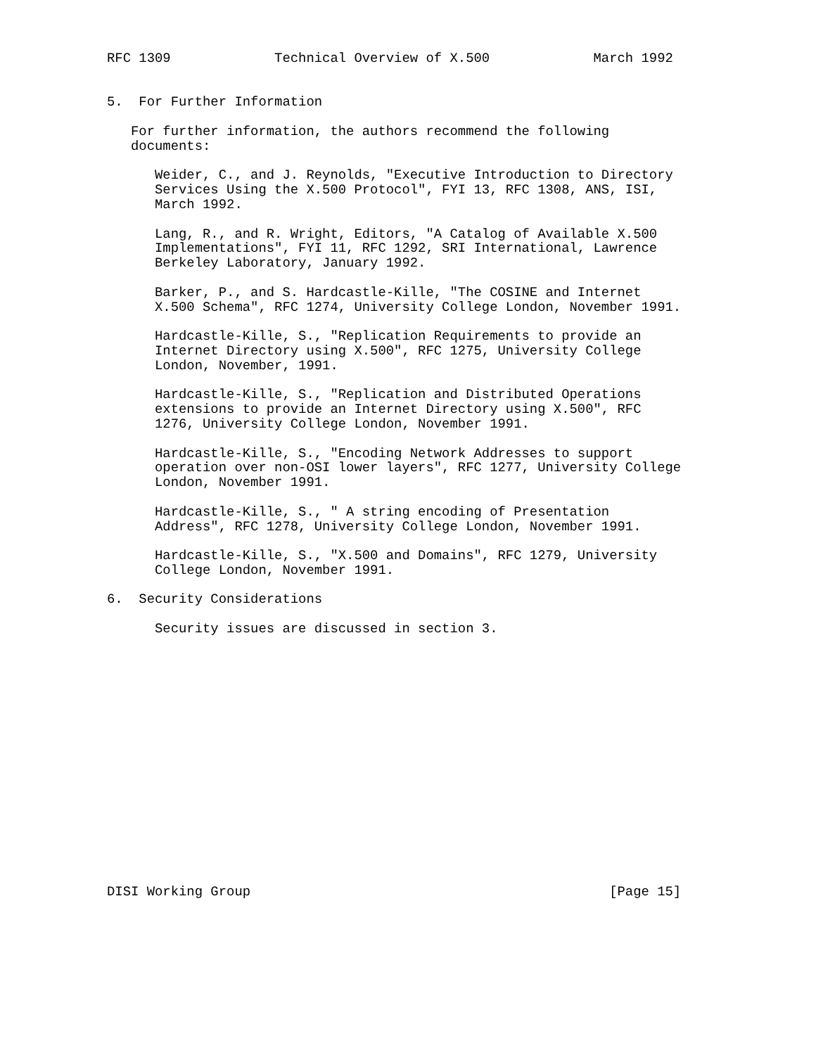RFC 1309             Technical Overview of X.500             March 1992


5.  For Further Information

   For further information, the authors recommend the following
   documents:

      Weider, C., and J. Reynolds, "Executive Introduction to Directory
      Services Using the X.500 Protocol", FYI 13, RFC 1308, ANS, ISI,
      March 1992.

      Lang, R., and R. Wright, Editors, "A Catalog of Available X.500
      Implementations", FYI 11, RFC 1292, SRI International, Lawrence
      Berkeley Laboratory, January 1992.

      Barker, P., and S. Hardcastle-Kille, "The COSINE and Internet
      X.500 Schema", RFC 1274, University College London, November 1991.

      Hardcastle-Kille, S., "Replication Requirements to provide an
      Internet Directory using X.500", RFC 1275, University College
      London, November, 1991.

      Hardcastle-Kille, S., "Replication and Distributed Operations
      extensions to provide an Internet Directory using X.500", RFC
      1276, University College London, November 1991.

      Hardcastle-Kille, S., "Encoding Network Addresses to support
      operation over non-OSI lower layers", RFC 1277, University College
      London, November 1991.

      Hardcastle-Kille, S., " A string encoding of Presentation
      Address", RFC 1278, University College London, November 1991.

      Hardcastle-Kille, S., "X.500 and Domains", RFC 1279, University
      College London, November 1991.

6.  Security Considerations

      Security issues are discussed in section 3.

















DISI Working Group                                             [Page 15]